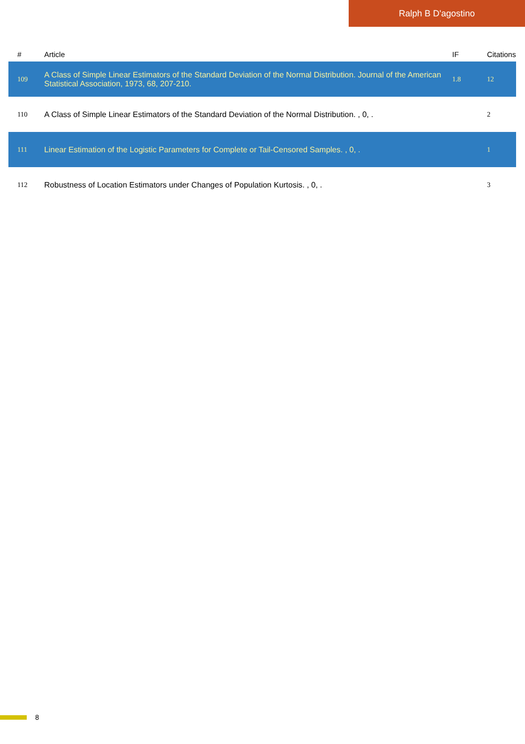Ralph B D'agostino
| # | Article | IF | Citations |
| --- | --- | --- | --- |
| 109 | A Class of Simple Linear Estimators of the Standard Deviation of the Normal Distribution. Journal of the American Statistical Association, 1973, 68, 207-210. | 1.8 | 12 |
| 110 | A Class of Simple Linear Estimators of the Standard Deviation of the Normal Distribution. , 0, . | | 2 |
| 111 | Linear Estimation of the Logistic Parameters for Complete or Tail-Censored Samples. , 0, . | | 1 |
| 112 | Robustness of Location Estimators under Changes of Population Kurtosis. , 0, . | | 3 |
8